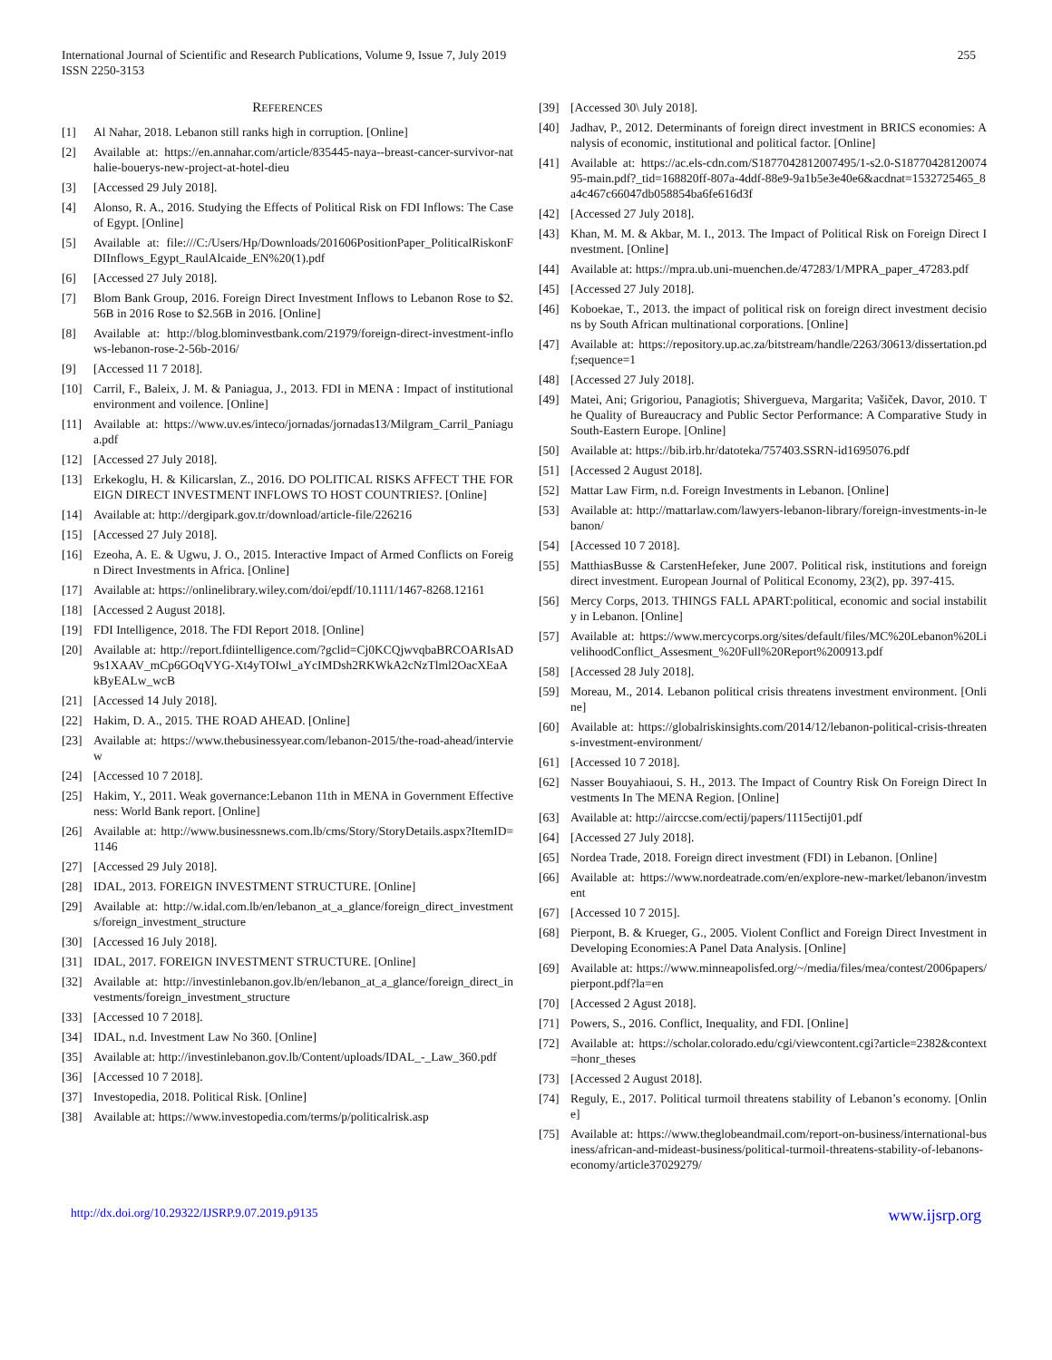International Journal of Scientific and Research Publications, Volume 9, Issue 7, July 2019
ISSN 2250-3153
255
REFERENCES
[1] Al Nahar, 2018. Lebanon still ranks high in corruption. [Online]
[2] Available at: https://en.annahar.com/article/835445-naya--breast-cancer-survivor-nathalie-bouerys-new-project-at-hotel-dieu
[3] [Accessed 29 July 2018].
[4] Alonso, R. A., 2016. Studying the Effects of Political Risk on FDI Inflows: The Case of Egypt. [Online]
[5] Available at: file:///C:/Users/Hp/Downloads/201606PositionPaper_PoliticalRiskonFDIInflows_Egypt_RaulAlcaide_EN%20(1).pdf
[6] [Accessed 27 July 2018].
[7] Blom Bank Group, 2016. Foreign Direct Investment Inflows to Lebanon Rose to $2.56B in 2016 Rose to $2.56B in 2016. [Online]
[8] Available at: http://blog.blominvestbank.com/21979/foreign-direct-investment-inflows-lebanon-rose-2-56b-2016/
[9] [Accessed 11 7 2018].
[10] Carril, F., Baleix, J. M. & Paniagua, J., 2013. FDI in MENA : Impact of institutional environment and voilence. [Online]
[11] Available at: https://www.uv.es/inteco/jornadas/jornadas13/Milgram_Carril_Paniagua.pdf
[12] [Accessed 27 July 2018].
[13] Erkekoglu, H. & Kilicarslan, Z., 2016. DO POLITICAL RISKS AFFECT THE FOREIGN DIRECT INVESTMENT INFLOWS TO HOST COUNTRIES?. [Online]
[14] Available at: http://dergipark.gov.tr/download/article-file/226216
[15] [Accessed 27 July 2018].
[16] Ezeoha, A. E. & Ugwu, J. O., 2015. Interactive Impact of Armed Conflicts on Foreign Direct Investments in Africa. [Online]
[17] Available at: https://onlinelibrary.wiley.com/doi/epdf/10.1111/1467-8268.12161
[18] [Accessed 2 August 2018].
[19] FDI Intelligence, 2018. The FDI Report 2018. [Online]
[20] Available at: http://report.fdiintelligence.com/?gclid=Cj0KCQjwvqbaBRCOARIsAD9s1XAAV_mCp6GOqVYG-Xt4yTOIwl_aYcIMDsh2RKWkA2cNzTlml2OacXEaAkByEALw_wcB
[21] [Accessed 14 July 2018].
[22] Hakim, D. A., 2015. THE ROAD AHEAD. [Online]
[23] Available at: https://www.thebusinessyear.com/lebanon-2015/the-road-ahead/interview
[24] [Accessed 10 7 2018].
[25] Hakim, Y., 2011. Weak governance:Lebanon 11th in MENA in Government Effectiveness: World Bank report. [Online]
[26] Available at: http://www.businessnews.com.lb/cms/Story/StoryDetails.aspx?ItemID=1146
[27] [Accessed 29 July 2018].
[28] IDAL, 2013. FOREIGN INVESTMENT STRUCTURE. [Online]
[29] Available at: http://w.idal.com.lb/en/lebanon_at_a_glance/foreign_direct_investments/foreign_investment_structure
[30] [Accessed 16 July 2018].
[31] IDAL, 2017. FOREIGN INVESTMENT STRUCTURE. [Online]
[32] Available at: http://investinlebanon.gov.lb/en/lebanon_at_a_glance/foreign_direct_investments/foreign_investment_structure
[33] [Accessed 10 7 2018].
[34] IDAL, n.d. Investment Law No 360. [Online]
[35] Available at: http://investinlebanon.gov.lb/Content/uploads/IDAL_-_Law_360.pdf
[36] [Accessed 10 7 2018].
[37] Investopedia, 2018. Political Risk. [Online]
[38] Available at: https://www.investopedia.com/terms/p/politicalrisk.asp
[39] [Accessed 30\ July 2018].
[40] Jadhav, P., 2012. Determinants of foreign direct investment in BRICS economies: Analysis of economic, institutional and political factor. [Online]
[41] Available at: https://ac.els-cdn.com/S1877042812007495/1-s2.0-S1877042812007495-main.pdf?_tid=168820ff-807a-4ddf-88e9-9a1b5e3e40e6&acdnat=1532725465_8a4c467c66047db058854ba6fe616d3f
[42] [Accessed 27 July 2018].
[43] Khan, M. M. & Akbar, M. I., 2013. The Impact of Political Risk on Foreign Direct Investment. [Online]
[44] Available at: https://mpra.ub.uni-muenchen.de/47283/1/MPRA_paper_47283.pdf
[45] [Accessed 27 July 2018].
[46] Koboekae, T., 2013. the impact of political risk on foreign direct investment decisions by South African multinational corporations. [Online]
[47] Available at: https://repository.up.ac.za/bitstream/handle/2263/30613/dissertation.pdf;sequence=1
[48] [Accessed 27 July 2018].
[49] Matei, Ani; Grigoriou, Panagiotis; Shivergueva, Margarita; Vašiček, Davor, 2010. The Quality of Bureaucracy and Public Sector Performance: A Comparative Study in South-Eastern Europe. [Online]
[50] Available at: https://bib.irb.hr/datoteka/757403.SSRN-id1695076.pdf
[51] [Accessed 2 August 2018].
[52] Mattar Law Firm, n.d. Foreign Investments in Lebanon. [Online]
[53] Available at: http://mattarlaw.com/lawyers-lebanon-library/foreign-investments-in-lebanon/
[54] [Accessed 10 7 2018].
[55] MatthiasBusse & CarstenHefeker, June 2007. Political risk, institutions and foreign direct investment. European Journal of Political Economy, 23(2), pp. 397-415.
[56] Mercy Corps, 2013. THINGS FALL APART:political, economic and social instability in Lebanon. [Online]
[57] Available at: https://www.mercycorps.org/sites/default/files/MC%20Lebanon%20LivelihoodConflict_Assesment_%20Full%20Report%200913.pdf
[58] [Accessed 28 July 2018].
[59] Moreau, M., 2014. Lebanon political crisis threatens investment environment. [Online]
[60] Available at: https://globalriskinsights.com/2014/12/lebanon-political-crisis-threatens-investment-environment/
[61] [Accessed 10 7 2018].
[62] Nasser Bouyahiaoui, S. H., 2013. The Impact of Country Risk On Foreign Direct Investments In The MENA Region. [Online]
[63] Available at: http://airccse.com/ectij/papers/1115ectij01.pdf
[64] [Accessed 27 July 2018].
[65] Nordea Trade, 2018. Foreign direct investment (FDI) in Lebanon. [Online]
[66] Available at: https://www.nordeatrade.com/en/explore-new-market/lebanon/investment
[67] [Accessed 10 7 2015].
[68] Pierpont, B. & Krueger, G., 2005. Violent Conflict and Foreign Direct Investment in Developing Economies:A Panel Data Analysis. [Online]
[69] Available at: https://www.minneapolisfed.org/~/media/files/mea/contest/2006papers/pierpont.pdf?la=en
[70] [Accessed 2 Agust 2018].
[71] Powers, S., 2016. Conflict, Inequality, and FDI. [Online]
[72] Available at: https://scholar.colorado.edu/cgi/viewcontent.cgi?article=2382&context=honr_theses
[73] [Accessed 2 August 2018].
[74] Reguly, E., 2017. Political turmoil threatens stability of Lebanon’s economy. [Online]
[75] Available at: https://www.theglobeandmail.com/report-on-business/international-business/african-and-mideast-business/political-turmoil-threatens-stability-of-lebanons-economy/article37029279/
http://dx.doi.org/10.29322/IJSRP.9.07.2019.p9135 www.ijsrp.org